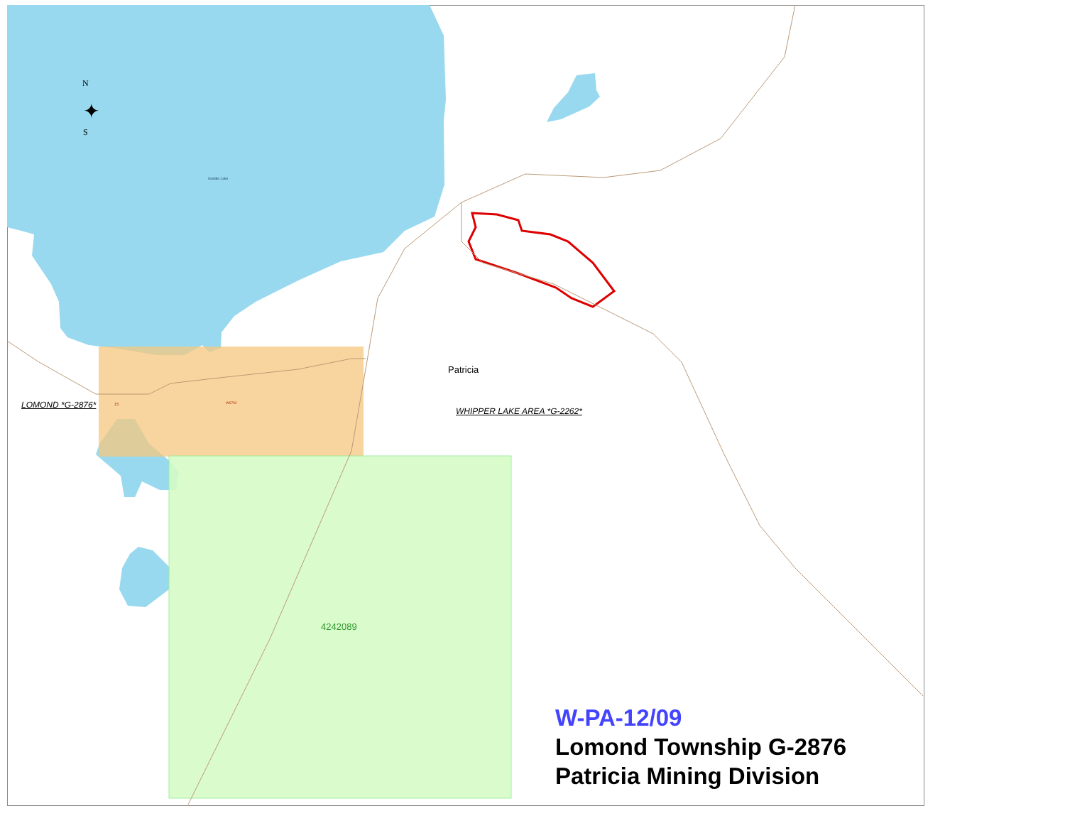N
S
✦
Goodie Lake
LOMOND *G-2876* 15 W6792
Patricia
WHIPPER LAKE AREA *G-2262*
4242089
W-PA-12/09
Lomond Township G-2876
Patricia Mining Division